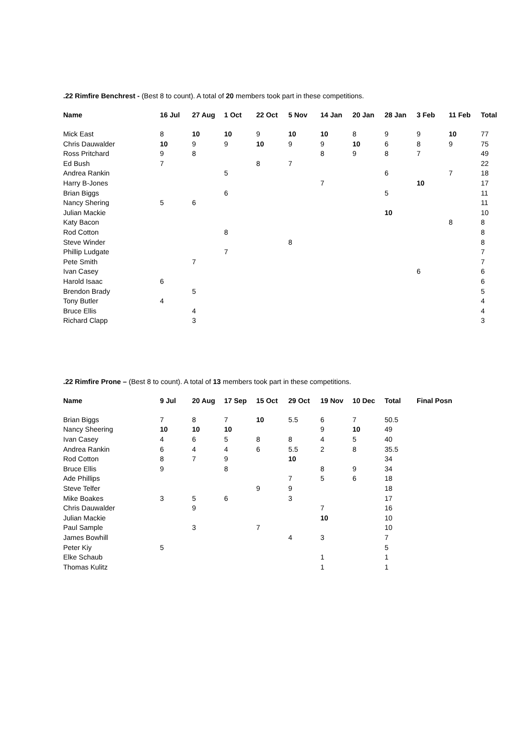.22 Rimfire Benchrest - (Best 8 to count). A total of 20 members took part in these competitions.
| Name | 16 Jul | 27 Aug | 1 Oct | 22 Oct | 5 Nov | 14 Jan | 20 Jan | 28 Jan | 3 Feb | 11 Feb | Total |
| --- | --- | --- | --- | --- | --- | --- | --- | --- | --- | --- | --- |
| Mick East | 8 | 10 | 10 | 9 | 10 | 10 | 8 | 9 | 9 | 10 | 77 |
| Chris Dauwalder | 10 | 9 | 9 | 10 | 9 | 9 | 10 | 6 | 8 | 9 | 75 |
| Ross Pritchard | 9 | 8 | | | | 8 | 9 | 8 | 7 | | 49 |
| Ed Bush | 7 | | | 8 | 7 | | | | | | 22 |
| Andrea Rankin | | | 5 | | | | | 6 | | 7 | 18 |
| Harry B-Jones | | | | | | 7 | | | 10 | | 17 |
| Brian Biggs | | | 6 | | | | | 5 | | | 11 |
| Nancy Shering | 5 | 6 | | | | | | | | | 11 |
| Julian Mackie | | | | | | | | 10 | | | 10 |
| Katy Bacon | | | | | | | | | | 8 | 8 |
| Rod Cotton | | | 8 | | | | | | | | 8 |
| Steve Winder | | | | | 8 | | | | | | 8 |
| Phillip Ludgate | | | 7 | | | | | | | | 7 |
| Pete Smith | | 7 | | | | | | | | | 7 |
| Ivan Casey | | | | | | | | | 6 | | 6 |
| Harold Isaac | 6 | | | | | | | | | | 6 |
| Brendon Brady | | 5 | | | | | | | | | 5 |
| Tony Butler | 4 | | | | | | | | | | 4 |
| Bruce Ellis | | 4 | | | | | | | | | 4 |
| Richard Clapp | | 3 | | | | | | | | | 3 |
.22 Rimfire Prone – (Best 8 to count). A total of 13 members took part in these competitions.
| Name | 9 Jul | 20 Aug | 17 Sep | 15 Oct | 29 Oct | 19 Nov | 10 Dec | Total | Final Posn |
| --- | --- | --- | --- | --- | --- | --- | --- | --- | --- |
| Brian Biggs | 7 | 8 | 7 | 10 | 5.5 | 6 | 7 | 50.5 | |
| Nancy Sheering | 10 | 10 | 10 | | | 9 | 10 | 49 | |
| Ivan Casey | 4 | 6 | 5 | 8 | 8 | 4 | 5 | 40 | |
| Andrea Rankin | 6 | 4 | 4 | 6 | 5.5 | 2 | 8 | 35.5 | |
| Rod Cotton | 8 | 7 | 9 | | 10 | | | 34 | |
| Bruce Ellis | 9 | | 8 | | | 8 | 9 | 34 | |
| Ade Phillips | | | | | 7 | 5 | 6 | 18 | |
| Steve Telfer | | | | 9 | 9 | | | 18 | |
| Mike Boakes | 3 | 5 | 6 | | 3 | | | 17 | |
| Chris Dauwalder | | 9 | | | | 7 | | 16 | |
| Julian Mackie | | | | | | 10 | | 10 | |
| Paul Sample | | 3 | | 7 | | | | 10 | |
| James Bowhill | | | | | 4 | 3 | | 7 | |
| Peter Kiy | 5 | | | | | | | 5 | |
| Elke Schaub | | | | | | 1 | | 1 | |
| Thomas Kulitz | | | | | | 1 | | 1 | |